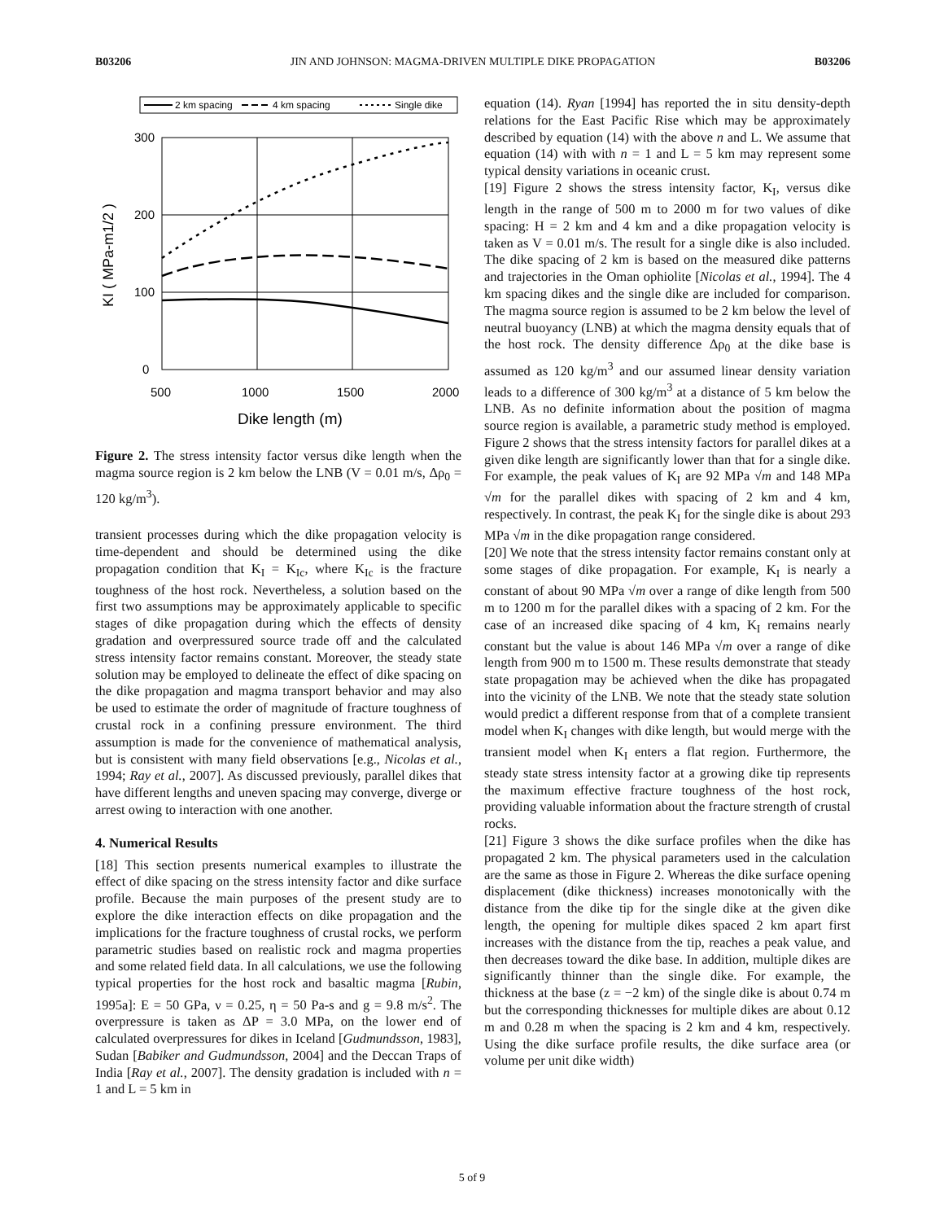B03206 JIN AND JOHNSON: MAGMA-DRIVEN MULTIPLE DIKE PROPAGATION B03206
2 km spacing
4 km spacing
Single dike
300
200
100
0
500
1000
1500
2000
Dike length (m)
KI ( MPa-m1/2 )
Figure 2. The stress intensity factor versus dike length when the magma source region is 2 km below the LNB (V = 0.01 m/s, Δρ<sub>0</sub> = 120 kg/m<sup>3</sup>).
transient processes during which the dike propagation velocity is time-dependent and should be determined using the dike propagation condition that K<sub>I</sub> = K<sub>Ic</sub>, where K<sub>Ic</sub> is the fracture toughness of the host rock. Nevertheless, a solution based on the first two assumptions may be approximately applicable to specific stages of dike propagation during which the effects of density gradation and overpressured source trade off and the calculated stress intensity factor remains constant. Moreover, the steady state solution may be employed to delineate the effect of dike spacing on the dike propagation and magma transport behavior and may also be used to estimate the order of magnitude of fracture toughness of crustal rock in a confining pressure environment. The third assumption is made for the convenience of mathematical analysis, but is consistent with many field observations [e.g., Nicolas et al., 1994; Ray et al., 2007]. As discussed previously, parallel dikes that have different lengths and uneven spacing may converge, diverge or arrest owing to interaction with one another.
4. Numerical Results
[18] This section presents numerical examples to illustrate the effect of dike spacing on the stress intensity factor and dike surface profile. Because the main purposes of the present study are to explore the dike interaction effects on dike propagation and the implications for the fracture toughness of crustal rocks, we perform parametric studies based on realistic rock and magma properties and some related field data. In all calculations, we use the following typical properties for the host rock and basaltic magma [Rubin, 1995a]: E = 50 GPa, ν = 0.25, η = 50 Pa-s and g = 9.8 m/s<sup>2</sup>. The overpressure is taken as ΔP = 3.0 MPa, on the lower end of calculated overpressures for dikes in Iceland [Gudmundsson, 1983], Sudan [Babiker and Gudmundsson, 2004] and the Deccan Traps of India [Ray et al., 2007]. The density gradation is included with n = 1 and L = 5 km in
equation (14). Ryan [1994] has reported the in situ density-depth relations for the East Pacific Rise which may be approximately described by equation (14) with the above n and L. We assume that equation (14) with with n = 1 and L = 5 km may represent some typical density variations in oceanic crust.
[19] Figure 2 shows the stress intensity factor, K<sub>I</sub>, versus dike length in the range of 500 m to 2000 m for two values of dike spacing: H = 2 km and 4 km and a dike propagation velocity is taken as V = 0.01 m/s. The result for a single dike is also included. The dike spacing of 2 km is based on the measured dike patterns and trajectories in the Oman ophiolite [Nicolas et al., 1994]. The 4 km spacing dikes and the single dike are included for comparison. The magma source region is assumed to be 2 km below the level of neutral buoyancy (LNB) at which the magma density equals that of the host rock. The density difference Δρ<sub>0</sub> at the dike base is assumed as 120 kg/m<sup>3</sup> and our assumed linear density variation leads to a difference of 300 kg/m<sup>3</sup> at a distance of 5 km below the LNB. As no definite information about the position of magma source region is available, a parametric study method is employed. Figure 2 shows that the stress intensity factors for parallel dikes at a given dike length are significantly lower than that for a single dike. For example, the peak values of K<sub>I</sub> are 92 MPa √m and 148 MPa √m for the parallel dikes with spacing of 2 km and 4 km, respectively. In contrast, the peak K<sub>I</sub> for the single dike is about 293 MPa √m in the dike propagation range considered.
[20] We note that the stress intensity factor remains constant only at some stages of dike propagation. For example, K<sub>I</sub> is nearly a constant of about 90 MPa √m over a range of dike length from 500 m to 1200 m for the parallel dikes with a spacing of 2 km. For the case of an increased dike spacing of 4 km, K<sub>I</sub> remains nearly constant but the value is about 146 MPa √m over a range of dike length from 900 m to 1500 m. These results demonstrate that steady state propagation may be achieved when the dike has propagated into the vicinity of the LNB. We note that the steady state solution would predict a different response from that of a complete transient model when K<sub>I</sub> changes with dike length, but would merge with the transient model when K<sub>I</sub> enters a flat region. Furthermore, the steady state stress intensity factor at a growing dike tip represents the maximum effective fracture toughness of the host rock, providing valuable information about the fracture strength of crustal rocks.
[21] Figure 3 shows the dike surface profiles when the dike has propagated 2 km. The physical parameters used in the calculation are the same as those in Figure 2. Whereas the dike surface opening displacement (dike thickness) increases monotonically with the distance from the dike tip for the single dike at the given dike length, the opening for multiple dikes spaced 2 km apart first increases with the distance from the tip, reaches a peak value, and then decreases toward the dike base. In addition, multiple dikes are significantly thinner than the single dike. For example, the thickness at the base (z = −2 km) of the single dike is about 0.74 m but the corresponding thicknesses for multiple dikes are about 0.12 m and 0.28 m when the spacing is 2 km and 4 km, respectively. Using the dike surface profile results, the dike surface area (or volume per unit dike width)
5 of 9